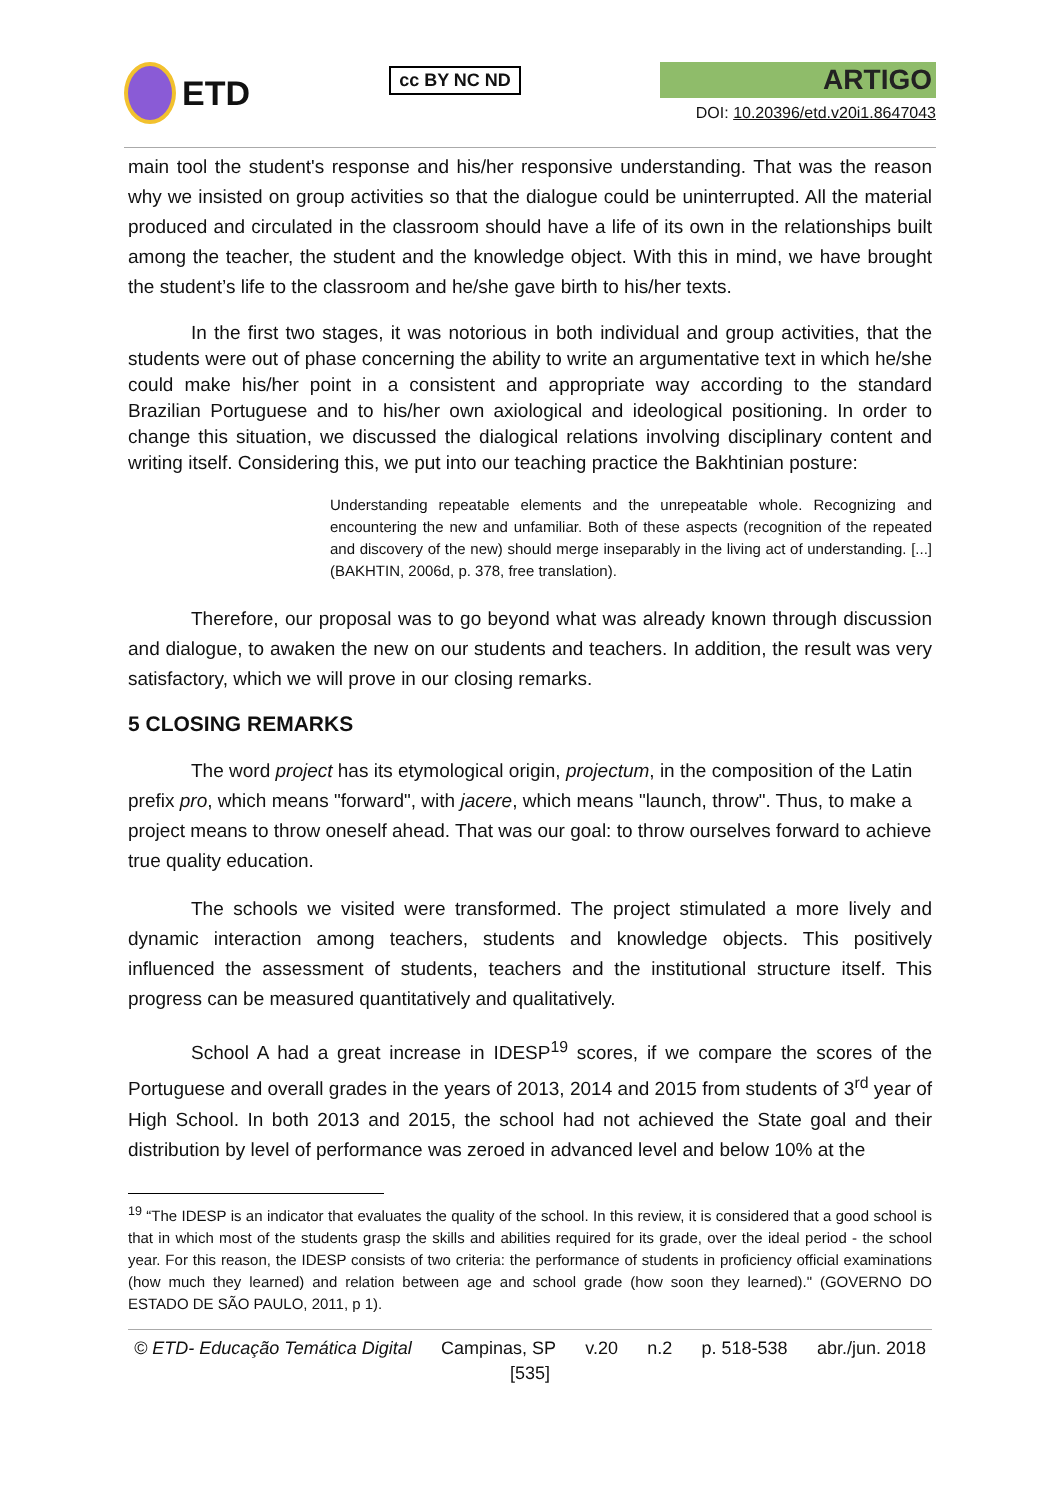ETD
cc BY NC ND
ARTIGO
DOI: 10.20396/etd.v20i1.8647043
main tool the student's response and his/her responsive understanding. That was the reason why we insisted on group activities so that the dialogue could be uninterrupted. All the material produced and circulated in the classroom should have a life of its own in the relationships built among the teacher, the student and the knowledge object. With this in mind, we have brought the student’s life to the classroom and he/she gave birth to his/her texts.
In the first two stages, it was notorious in both individual and group activities, that the students were out of phase concerning the ability to write an argumentative text in which he/she could make his/her point in a consistent and appropriate way according to the standard Brazilian Portuguese and to his/her own axiological and ideological positioning. In order to change this situation, we discussed the dialogical relations involving disciplinary content and writing itself. Considering this, we put into our teaching practice the Bakhtinian posture:
Understanding repeatable elements and the unrepeatable whole. Recognizing and encountering the new and unfamiliar. Both of these aspects (recognition of the repeated and discovery of the new) should merge inseparably in the living act of understanding. [...] (BAKHTIN, 2006d, p. 378, free translation).
Therefore, our proposal was to go beyond what was already known through discussion and dialogue, to awaken the new on our students and teachers. In addition, the result was very satisfactory, which we will prove in our closing remarks.
5 CLOSING REMARKS
The word project has its etymological origin, projectum, in the composition of the Latin prefix pro, which means "forward", with jacere, which means "launch, throw". Thus, to make a project means to throw oneself ahead. That was our goal: to throw ourselves forward to achieve true quality education.
The schools we visited were transformed. The project stimulated a more lively and dynamic interaction among teachers, students and knowledge objects. This positively influenced the assessment of students, teachers and the institutional structure itself. This progress can be measured quantitatively and qualitatively.
School A had a great increase in IDESP<sup>19</sup> scores, if we compare the scores of the Portuguese and overall grades in the years of 2013, 2014 and 2015 from students of 3<sup>rd</sup> year of High School. In both 2013 and 2015, the school had not achieved the State goal and their distribution by level of performance was zeroed in advanced level and below 10% at the
<sup>19</sup> “The IDESP is an indicator that evaluates the quality of the school. In this review, it is considered that a good school is that in which most of the students grasp the skills and abilities required for its grade, over the ideal period - the school year. For this reason, the IDESP consists of two criteria: the performance of students in proficiency official examinations (how much they learned) and relation between age and school grade (how soon they learned)." (GOVERNO DO ESTADO DE SÃO PAULO, 2011, p 1).
© ETD- Educação Temática Digital Campinas, SP v.20 n.2 p. 518-538 abr./jun. 2018
[535]